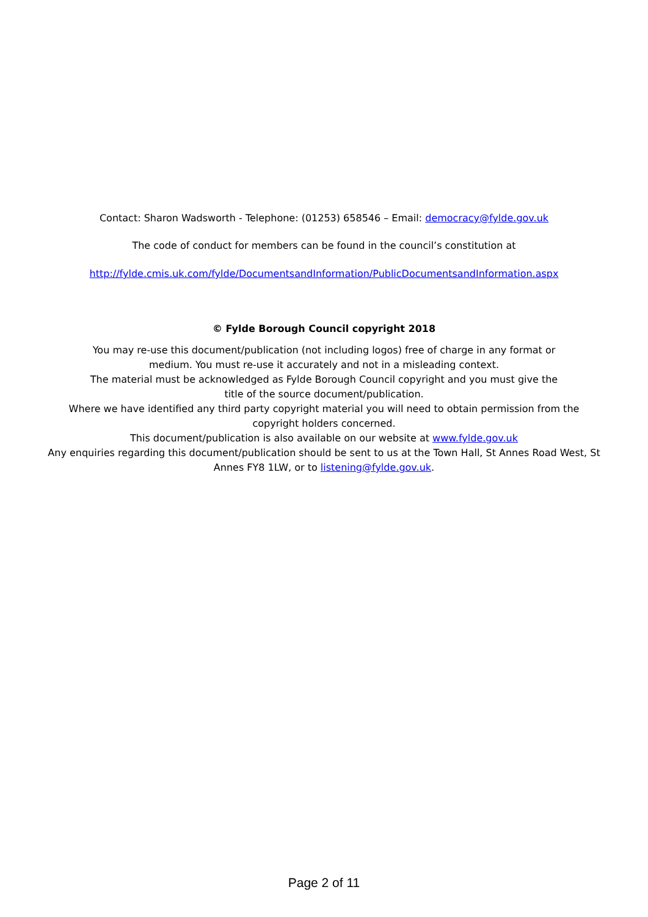Contact: Sharon Wadsworth - Telephone: (01253) 658546 – Email: democracy@fylde.gov.uk
The code of conduct for members can be found in the council’s constitution at
http://fylde.cmis.uk.com/fylde/DocumentsandInformation/PublicDocumentsandInformation.aspx
© Fylde Borough Council copyright 2018
You may re-use this document/publication (not including logos) free of charge in any format or
medium. You must re-use it accurately and not in a misleading context.
The material must be acknowledged as Fylde Borough Council copyright and you must give the
title of the source document/publication.
Where we have identified any third party copyright material you will need to obtain permission from the
copyright holders concerned.
This document/publication is also available on our website at www.fylde.gov.uk
Any enquiries regarding this document/publication should be sent to us at the Town Hall, St Annes Road West, St
Annes FY8 1LW, or to listening@fylde.gov.uk.
Page 2 of 11